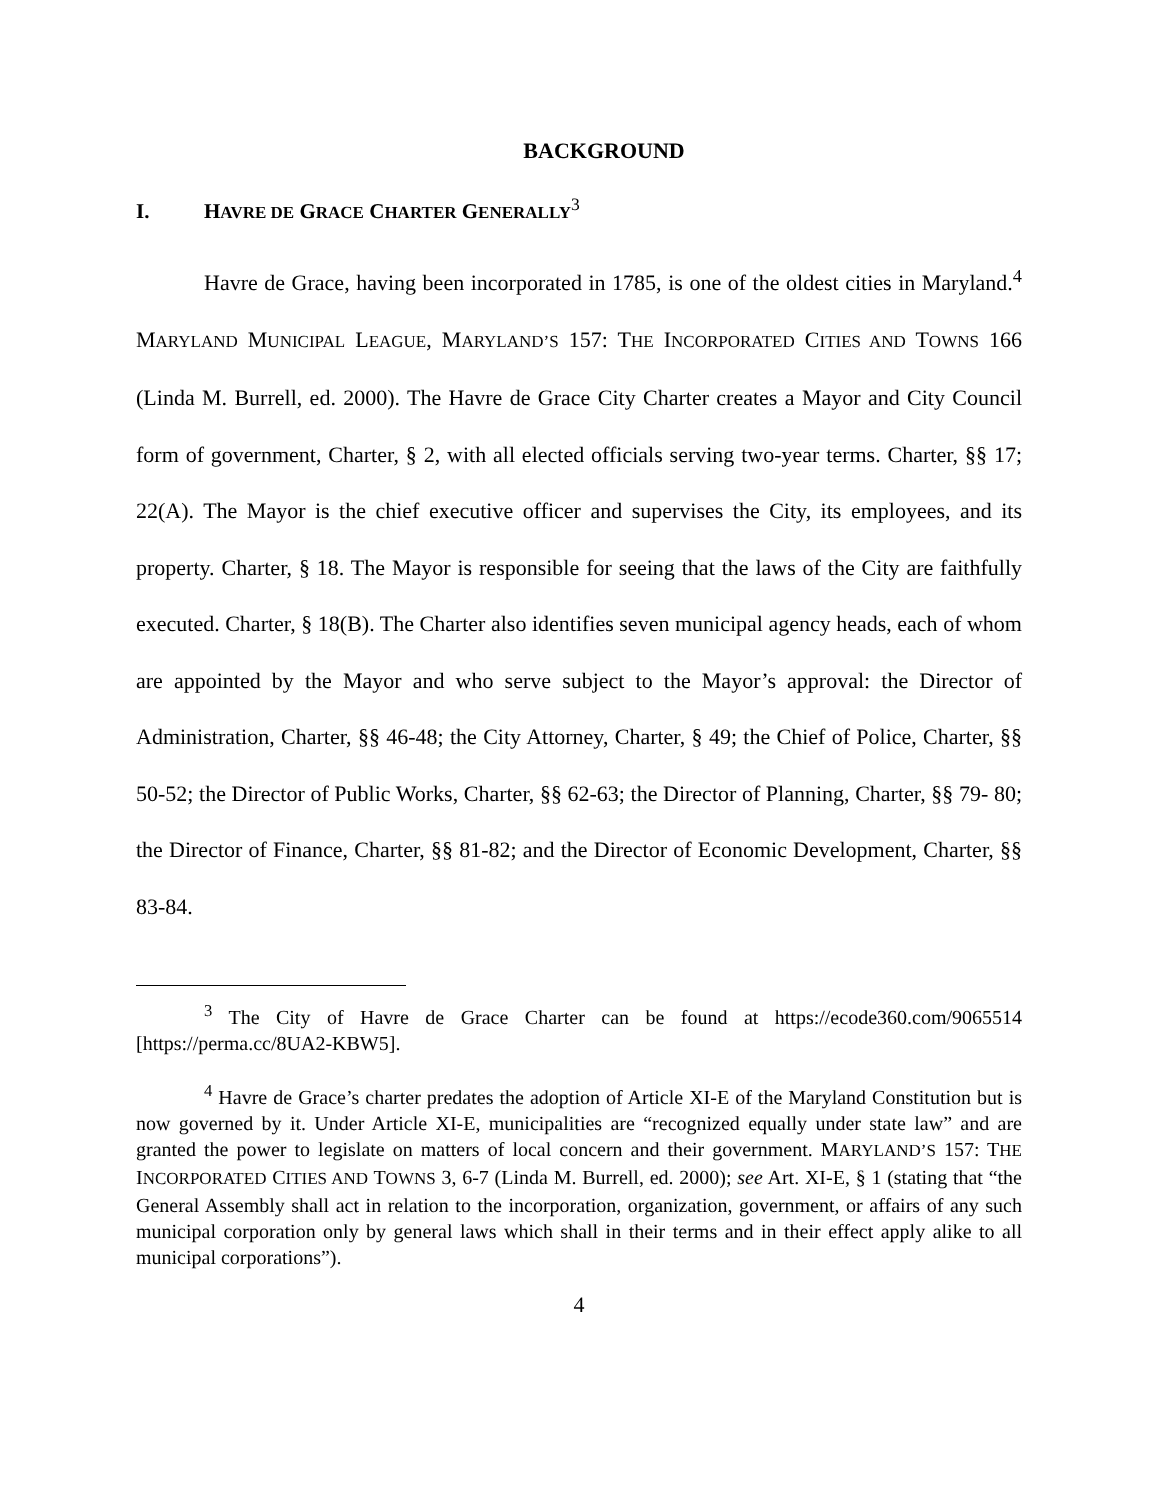BACKGROUND
I. HAVRE DE GRACE CHARTER GENERALLY<sup>3</sup>
Havre de Grace, having been incorporated in 1785, is one of the oldest cities in Maryland.<sup>4</sup> MARYLAND MUNICIPAL LEAGUE, MARYLAND’S 157: THE INCORPORATED CITIES AND TOWNS 166 (Linda M. Burrell, ed. 2000). The Havre de Grace City Charter creates a Mayor and City Council form of government, Charter, § 2, with all elected officials serving two-year terms. Charter, §§ 17; 22(A). The Mayor is the chief executive officer and supervises the City, its employees, and its property. Charter, § 18. The Mayor is responsible for seeing that the laws of the City are faithfully executed. Charter, § 18(B). The Charter also identifies seven municipal agency heads, each of whom are appointed by the Mayor and who serve subject to the Mayor’s approval: the Director of Administration, Charter, §§ 46-48; the City Attorney, Charter, § 49; the Chief of Police, Charter, §§ 50-52; the Director of Public Works, Charter, §§ 62-63; the Director of Planning, Charter, §§ 79- 80; the Director of Finance, Charter, §§ 81-82; and the Director of Economic Development, Charter, §§ 83-84.
<sup>3</sup> The City of Havre de Grace Charter can be found at https://ecode360.com/9065514 [https://perma.cc/8UA2-KBW5].
<sup>4</sup> Havre de Grace’s charter predates the adoption of Article XI-E of the Maryland Constitution but is now governed by it. Under Article XI-E, municipalities are “recognized equally under state law” and are granted the power to legislate on matters of local concern and their government. MARYLAND’S 157: THE INCORPORATED CITIES AND TOWNS 3, 6-7 (Linda M. Burrell, ed. 2000); see Art. XI-E, § 1 (stating that “the General Assembly shall act in relation to the incorporation, organization, government, or affairs of any such municipal corporation only by general laws which shall in their terms and in their effect apply alike to all municipal corporations”).
4